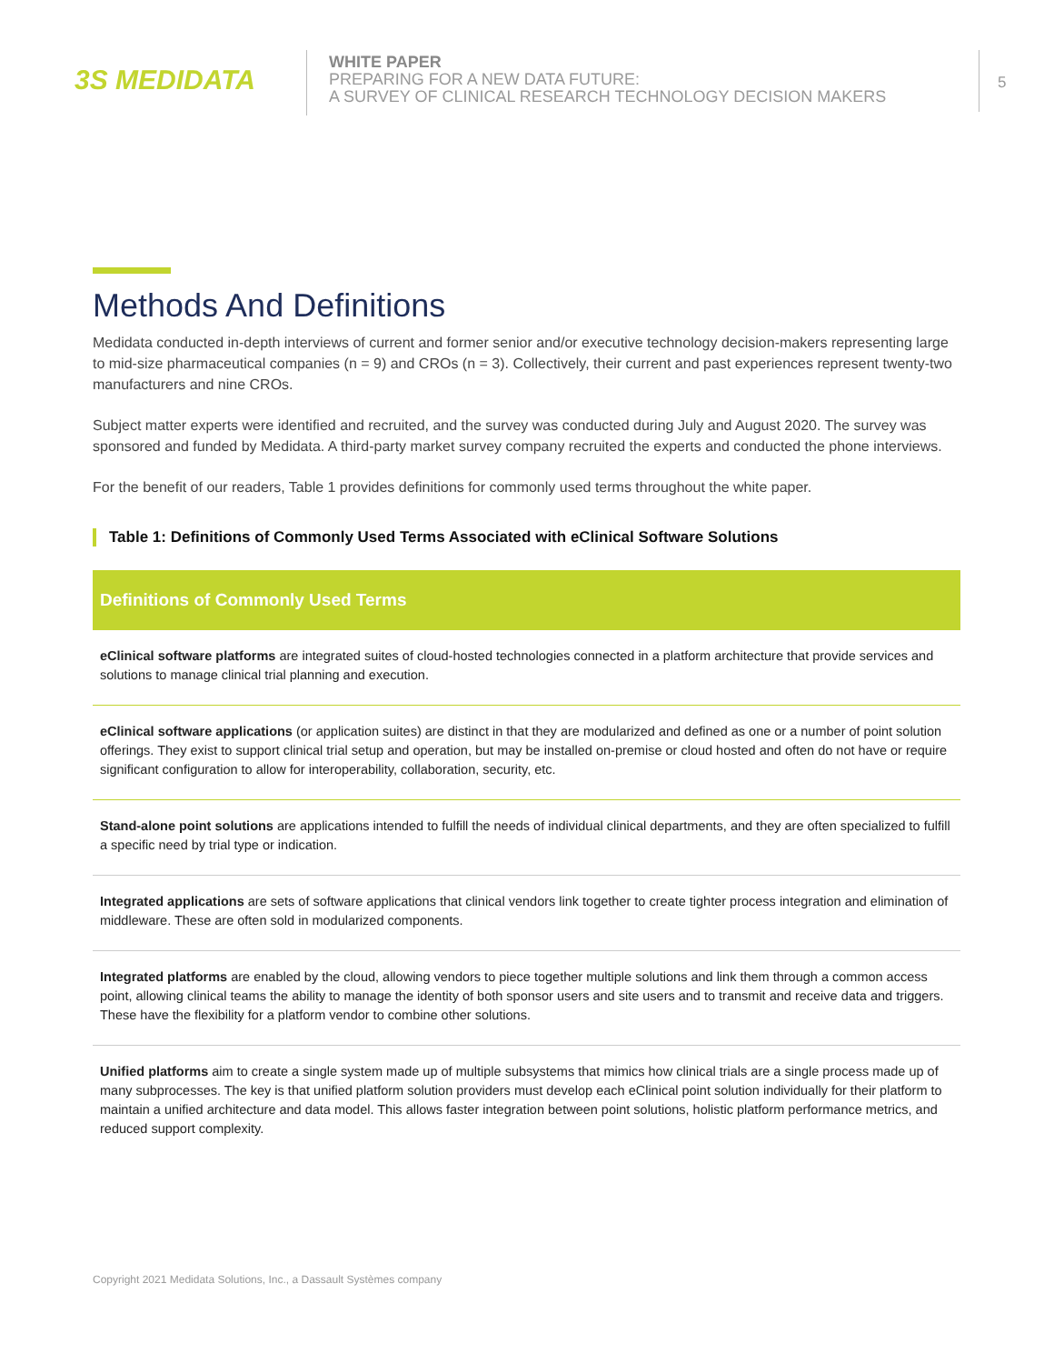3S MEDIDATA
WHITE PAPER
PREPARING FOR A NEW DATA FUTURE:
A SURVEY OF CLINICAL RESEARCH TECHNOLOGY DECISION MAKERS
5
Methods And Definitions
Medidata conducted in-depth interviews of current and former senior and/or executive technology decision-makers representing large to mid-size pharmaceutical companies (n = 9) and CROs (n = 3). Collectively, their current and past experiences represent twenty-two manufacturers and nine CROs.
Subject matter experts were identified and recruited, and the survey was conducted during July and August 2020. The survey was sponsored and funded by Medidata. A third-party market survey company recruited the experts and conducted the phone interviews.
For the benefit of our readers, Table 1 provides definitions for commonly used terms throughout the white paper.
Table 1: Definitions of Commonly Used Terms Associated with eClinical Software Solutions
| Definitions of Commonly Used Terms |
| --- |
| eClinical software platforms are integrated suites of cloud-hosted technologies connected in a platform architecture that provide services and solutions to manage clinical trial planning and execution. |
| eClinical software applications (or application suites) are distinct in that they are modularized and defined as one or a number of point solution offerings. They exist to support clinical trial setup and operation, but may be installed on-premise or cloud hosted and often do not have or require significant configuration to allow for interoperability, collaboration, security, etc. |
| Stand-alone point solutions are applications intended to fulfill the needs of individual clinical departments, and they are often specialized to fulfill a specific need by trial type or indication. |
| Integrated applications are sets of software applications that clinical vendors link together to create tighter process integration and elimination of middleware. These are often sold in modularized components. |
| Integrated platforms are enabled by the cloud, allowing vendors to piece together multiple solutions and link them through a common access point, allowing clinical teams the ability to manage the identity of both sponsor users and site users and to transmit and receive data and triggers. These have the flexibility for a platform vendor to combine other solutions. |
| Unified platforms aim to create a single system made up of multiple subsystems that mimics how clinical trials are a single process made up of many subprocesses. The key is that unified platform solution providers must develop each eClinical point solution individually for their platform to maintain a unified architecture and data model. This allows faster integration between point solutions, holistic platform performance metrics, and reduced support complexity. |
Copyright 2021 Medidata Solutions, Inc., a Dassault Systèmes company